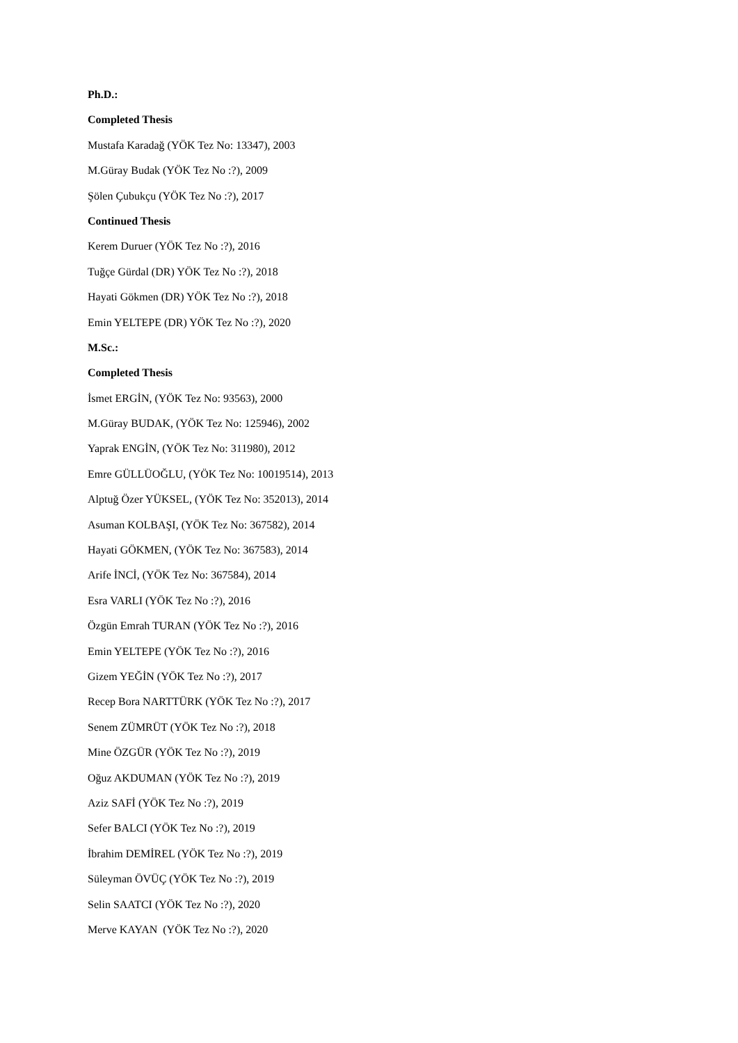Ph.D.:
Completed Thesis
Mustafa Karadağ (YÖK Tez No: 13347), 2003
M.Güray Budak (YÖK Tez No :?), 2009
Şölen Çubukçu (YÖK Tez No :?), 2017
Continued Thesis
Kerem Duruer (YÖK Tez No :?), 2016
Tuğçe Gürdal (DR) YÖK Tez No :?), 2018
Hayati Gökmen (DR) YÖK Tez No :?), 2018
Emin YELTEPE (DR) YÖK Tez No :?), 2020
M.Sc.:
Completed Thesis
İsmet ERGİN, (YÖK Tez No: 93563), 2000
M.Güray BUDAK, (YÖK Tez No: 125946), 2002
Yaprak ENGİN, (YÖK Tez No: 311980), 2012
Emre GÜLLÜOĞLU, (YÖK Tez No: 10019514), 2013
Alptuğ Özer YÜKSEL, (YÖK Tez No: 352013), 2014
Asuman KOLBAŞI, (YÖK Tez No: 367582), 2014
Hayati GÖKMEN, (YÖK Tez No: 367583), 2014
Arife İNCİ, (YÖK Tez No: 367584), 2014
Esra VARLI (YÖK Tez No :?), 2016
Özgün Emrah TURAN (YÖK Tez No :?), 2016
Emin YELTEPE (YÖK Tez No :?), 2016
Gizem YEĞİN (YÖK Tez No :?), 2017
Recep Bora NARTTÜRK (YÖK Tez No :?), 2017
Senem ZÜMRÜT (YÖK Tez No :?), 2018
Mine ÖZGÜR (YÖK Tez No :?), 2019
Oğuz AKDUMAN (YÖK Tez No :?), 2019
Aziz SAFİ (YÖK Tez No :?), 2019
Sefer BALCI (YÖK Tez No :?), 2019
İbrahim DEMİREL (YÖK Tez No :?), 2019
Süleyman ÖVÜÇ (YÖK Tez No :?), 2019
Selin SAATCI (YÖK Tez No :?), 2020
Merve KAYAN (YÖK Tez No :?), 2020